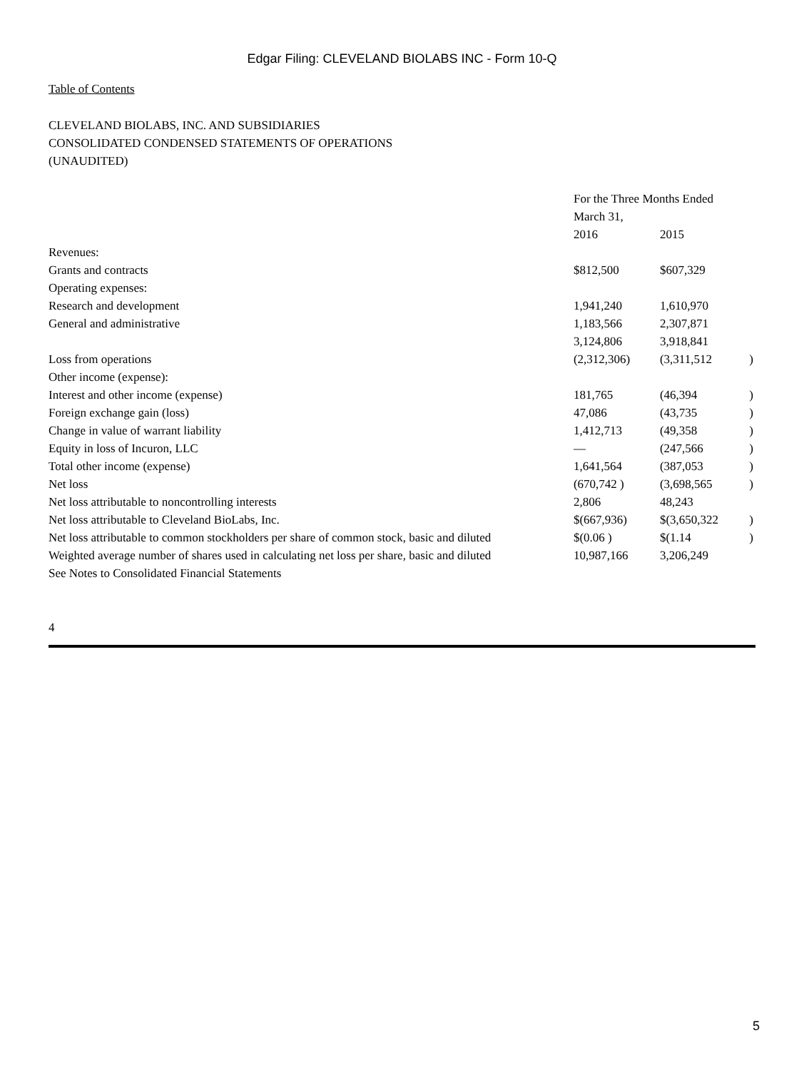Edgar Filing: CLEVELAND BIOLABS INC - Form 10-Q
Table of Contents
CLEVELAND BIOLABS, INC. AND SUBSIDIARIES
CONSOLIDATED CONDENSED STATEMENTS OF OPERATIONS
(UNAUDITED)
| | For the Three Months Ended March 31, | | |
| --- | --- | --- | --- |
| | 2016 | 2015 | |
| Revenues: | | | |
| Grants and contracts | $812,500 | $607,329 | |
| Operating expenses: | | | |
| Research and development | 1,941,240 | 1,610,970 | |
| General and administrative | 1,183,566 | 2,307,871 | |
| | 3,124,806 | 3,918,841 | |
| Loss from operations | (2,312,306) | (3,311,512 | ) |
| Other income (expense): | | | |
| Interest and other income (expense) | 181,765 | (46,394 | ) |
| Foreign exchange gain (loss) | 47,086 | (43,735 | ) |
| Change in value of warrant liability | 1,412,713 | (49,358 | ) |
| Equity in loss of Incuron, LLC | — | (247,566 | ) |
| Total other income (expense) | 1,641,564 | (387,053 | ) |
| Net loss | (670,742 ) | (3,698,565 | ) |
| Net loss attributable to noncontrolling interests | 2,806 | 48,243 | |
| Net loss attributable to Cleveland BioLabs, Inc. | $(667,936) | $(3,650,322 | ) |
| Net loss attributable to common stockholders per share of common stock, basic and diluted | $(0.06 ) | $(1.14 | ) |
| Weighted average number of shares used in calculating net loss per share, basic and diluted | 10,987,166 | 3,206,249 | |
| See Notes to Consolidated Financial Statements | | | |
4
5